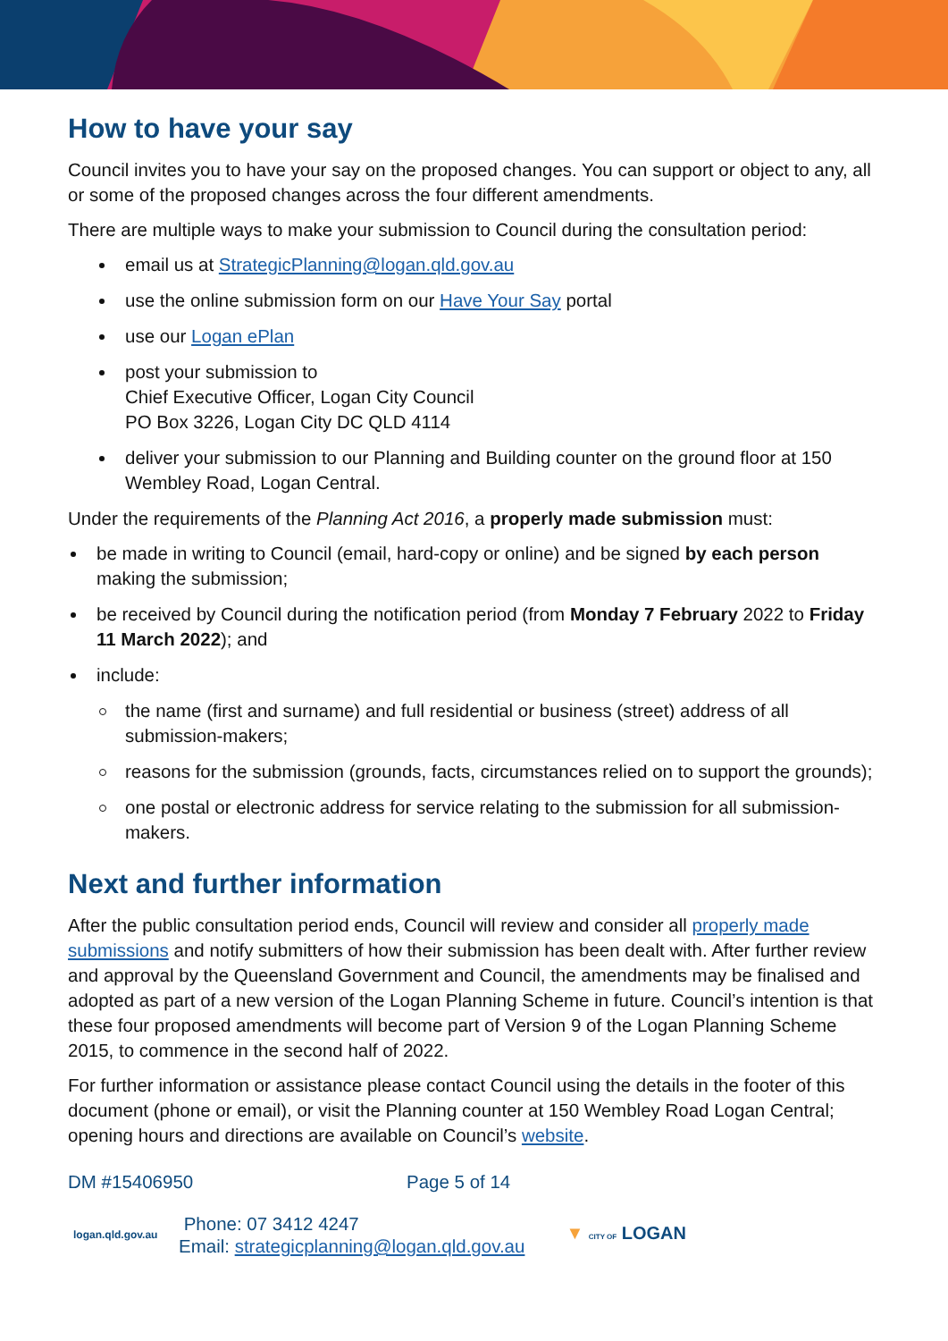How to have your say
Council invites you to have your say on the proposed changes. You can support or object to any, all or some of the proposed changes across the four different amendments.
There are multiple ways to make your submission to Council during the consultation period:
email us at StrategicPlanning@logan.qld.gov.au
use the online submission form on our Have Your Say portal
use our Logan ePlan
post your submission to
Chief Executive Officer, Logan City Council
PO Box 3226, Logan City DC QLD 4114
deliver your submission to our Planning and Building counter on the ground floor at 150 Wembley Road, Logan Central.
Under the requirements of the Planning Act 2016, a properly made submission must:
be made in writing to Council (email, hard-copy or online) and be signed by each person making the submission;
be received by Council during the notification period (from Monday 7 February 2022 to Friday 11 March 2022); and
include:
the name (first and surname) and full residential or business (street) address of all submission-makers;
reasons for the submission (grounds, facts, circumstances relied on to support the grounds);
one postal or electronic address for service relating to the submission for all submission-makers.
Next and further information
After the public consultation period ends, Council will review and consider all properly made submissions and notify submitters of how their submission has been dealt with. After further review and approval by the Queensland Government and Council, the amendments may be finalised and adopted as part of a new version of the Logan Planning Scheme in future. Council’s intention is that these four proposed amendments will become part of Version 9 of the Logan Planning Scheme 2015, to commence in the second half of 2022.
For further information or assistance please contact Council using the details in the footer of this document (phone or email), or visit the Planning counter at 150 Wembley Road Logan Central; opening hours and directions are available on Council’s website.
DM #15406950 Page 5 of 14
logan.qld.gov.au Phone: 07 3412 4247
Email: strategicplanning@logan.qld.gov.au ▼ CITY OF LOGAN